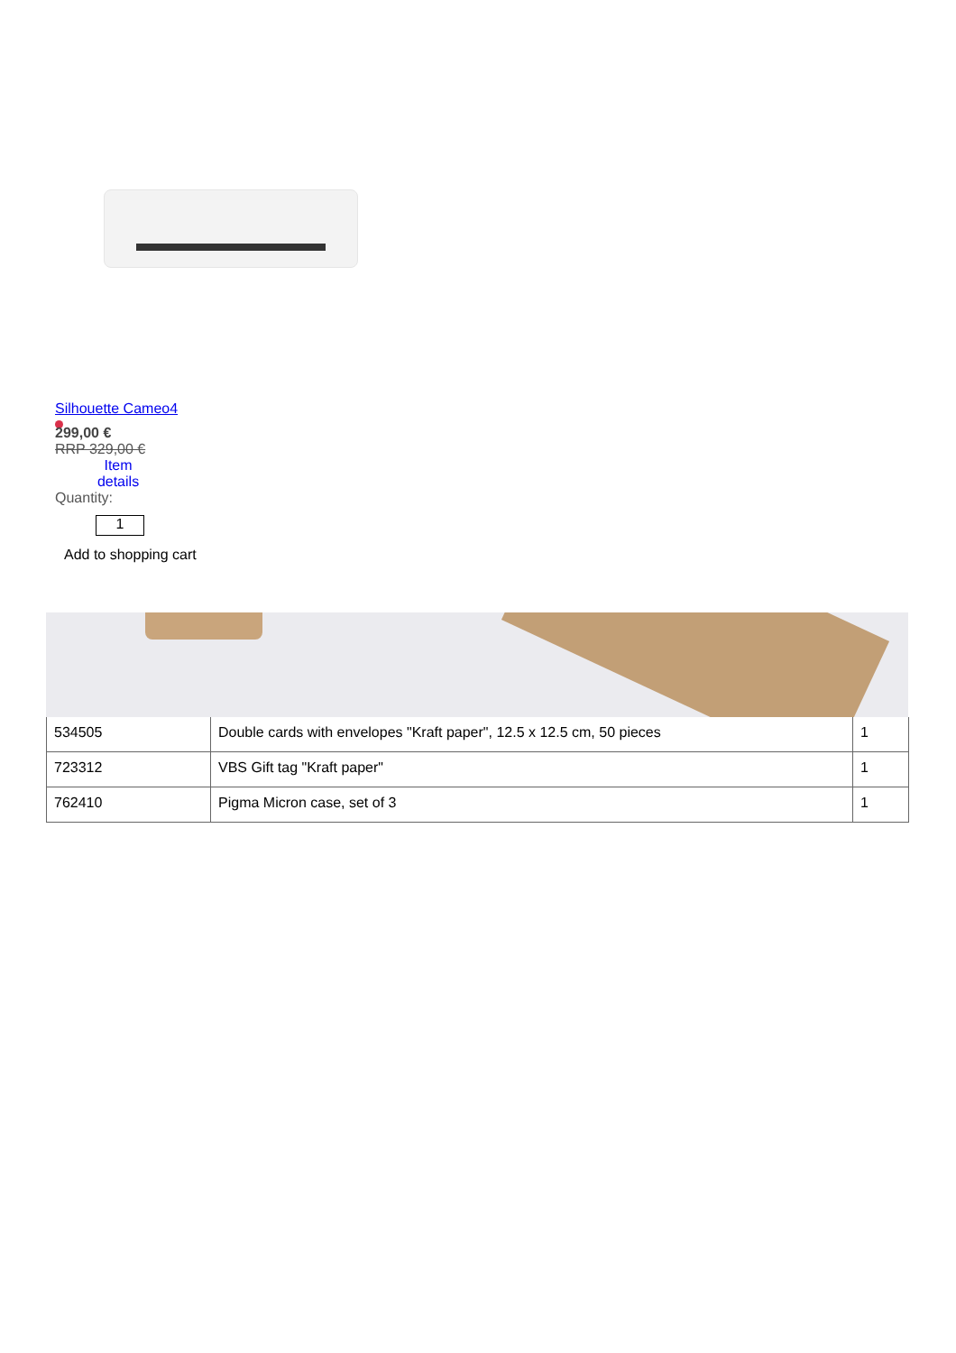Silhouette Cameo4
299,00 €
RRP 329,00 €
Item details
Quantity:
1
Add to shopping cart
| 534505 | Double cards with envelopes "Kraft paper", 12.5 x 12.5 cm, 50 pieces | 1 |
| 723312 | VBS Gift tag "Kraft paper" | 1 |
| 762410 | Pigma Micron case, set of 3 | 1 |